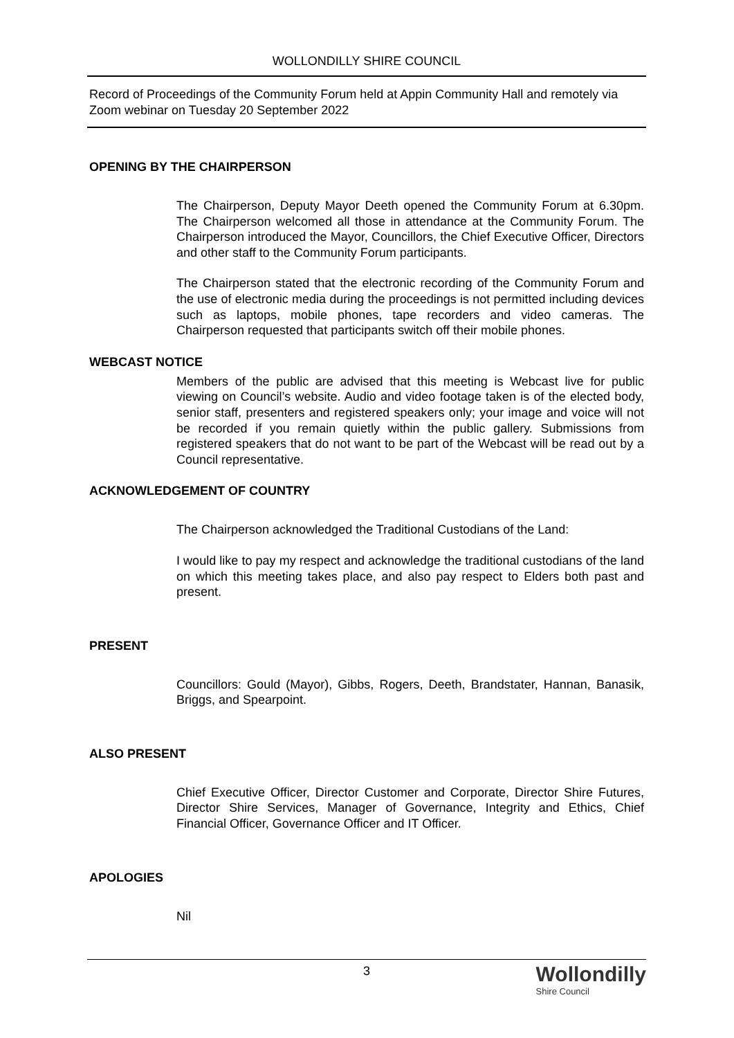WOLLONDILLY SHIRE COUNCIL
Record of Proceedings of the Community Forum held at Appin Community Hall and remotely via Zoom webinar on Tuesday 20 September 2022
OPENING BY THE CHAIRPERSON
The Chairperson, Deputy Mayor Deeth opened the Community Forum at 6.30pm. The Chairperson welcomed all those in attendance at the Community Forum. The Chairperson introduced the Mayor, Councillors, the Chief Executive Officer, Directors and other staff to the Community Forum participants.
The Chairperson stated that the electronic recording of the Community Forum and the use of electronic media during the proceedings is not permitted including devices such as laptops, mobile phones, tape recorders and video cameras. The Chairperson requested that participants switch off their mobile phones.
WEBCAST NOTICE
Members of the public are advised that this meeting is Webcast live for public viewing on Council’s website. Audio and video footage taken is of the elected body, senior staff, presenters and registered speakers only; your image and voice will not be recorded if you remain quietly within the public gallery. Submissions from registered speakers that do not want to be part of the Webcast will be read out by a Council representative.
ACKNOWLEDGEMENT OF COUNTRY
The Chairperson acknowledged the Traditional Custodians of the Land:
I would like to pay my respect and acknowledge the traditional custodians of the land on which this meeting takes place, and also pay respect to Elders both past and present.
PRESENT
Councillors: Gould (Mayor), Gibbs, Rogers, Deeth, Brandstater, Hannan, Banasik, Briggs, and Spearpoint.
ALSO PRESENT
Chief Executive Officer, Director Customer and Corporate, Director Shire Futures, Director Shire Services, Manager of Governance, Integrity and Ethics, Chief Financial Officer, Governance Officer and IT Officer.
APOLOGIES
Nil
3
Wollondilly
Shire Council